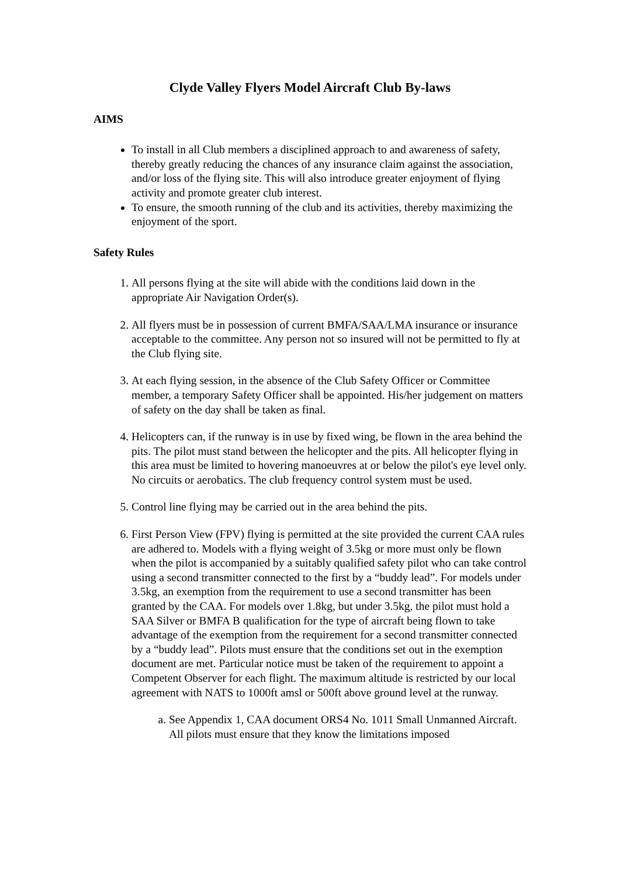Clyde Valley Flyers Model Aircraft Club By-laws
AIMS
To install in all Club members a disciplined approach to and awareness of safety, thereby greatly reducing the chances of any insurance claim against the association, and/or loss of the flying site. This will also introduce greater enjoyment of flying activity and promote greater club interest.
To ensure, the smooth running of the club and its activities, thereby maximizing the enjoyment of the sport.
Safety Rules
1. All persons flying at the site will abide with the conditions laid down in the appropriate Air Navigation Order(s).
2. All flyers must be in possession of current BMFA/SAA/LMA insurance or insurance acceptable to the committee. Any person not so insured will not be permitted to fly at the Club flying site.
3. At each flying session, in the absence of the Club Safety Officer or Committee member, a temporary Safety Officer shall be appointed. His/her judgement on matters of safety on the day shall be taken as final.
4. Helicopters can, if the runway is in use by fixed wing, be flown in the area behind the pits. The pilot must stand between the helicopter and the pits. All helicopter flying in this area must be limited to hovering manoeuvres at or below the pilot's eye level only. No circuits or aerobatics. The club frequency control system must be used.
5. Control line flying may be carried out in the area behind the pits.
6. First Person View (FPV) flying is permitted at the site provided the current CAA rules are adhered to. Models with a flying weight of 3.5kg or more must only be flown when the pilot is accompanied by a suitably qualified safety pilot who can take control using a second transmitter connected to the first by a “buddy lead”. For models under 3.5kg, an exemption from the requirement to use a second transmitter has been granted by the CAA. For models over 1.8kg, but under 3.5kg, the pilot must hold a SAA Silver or BMFA B qualification for the type of aircraft being flown to take advantage of the exemption from the requirement for a second transmitter connected by a “buddy lead”. Pilots must ensure that the conditions set out in the exemption document are met. Particular notice must be taken of the requirement to appoint a Competent Observer for each flight. The maximum altitude is restricted by our local agreement with NATS to 1000ft amsl or 500ft above ground level at the runway.
a. See Appendix 1, CAA document ORS4 No. 1011 Small Unmanned Aircraft. All pilots must ensure that they know the limitations imposed